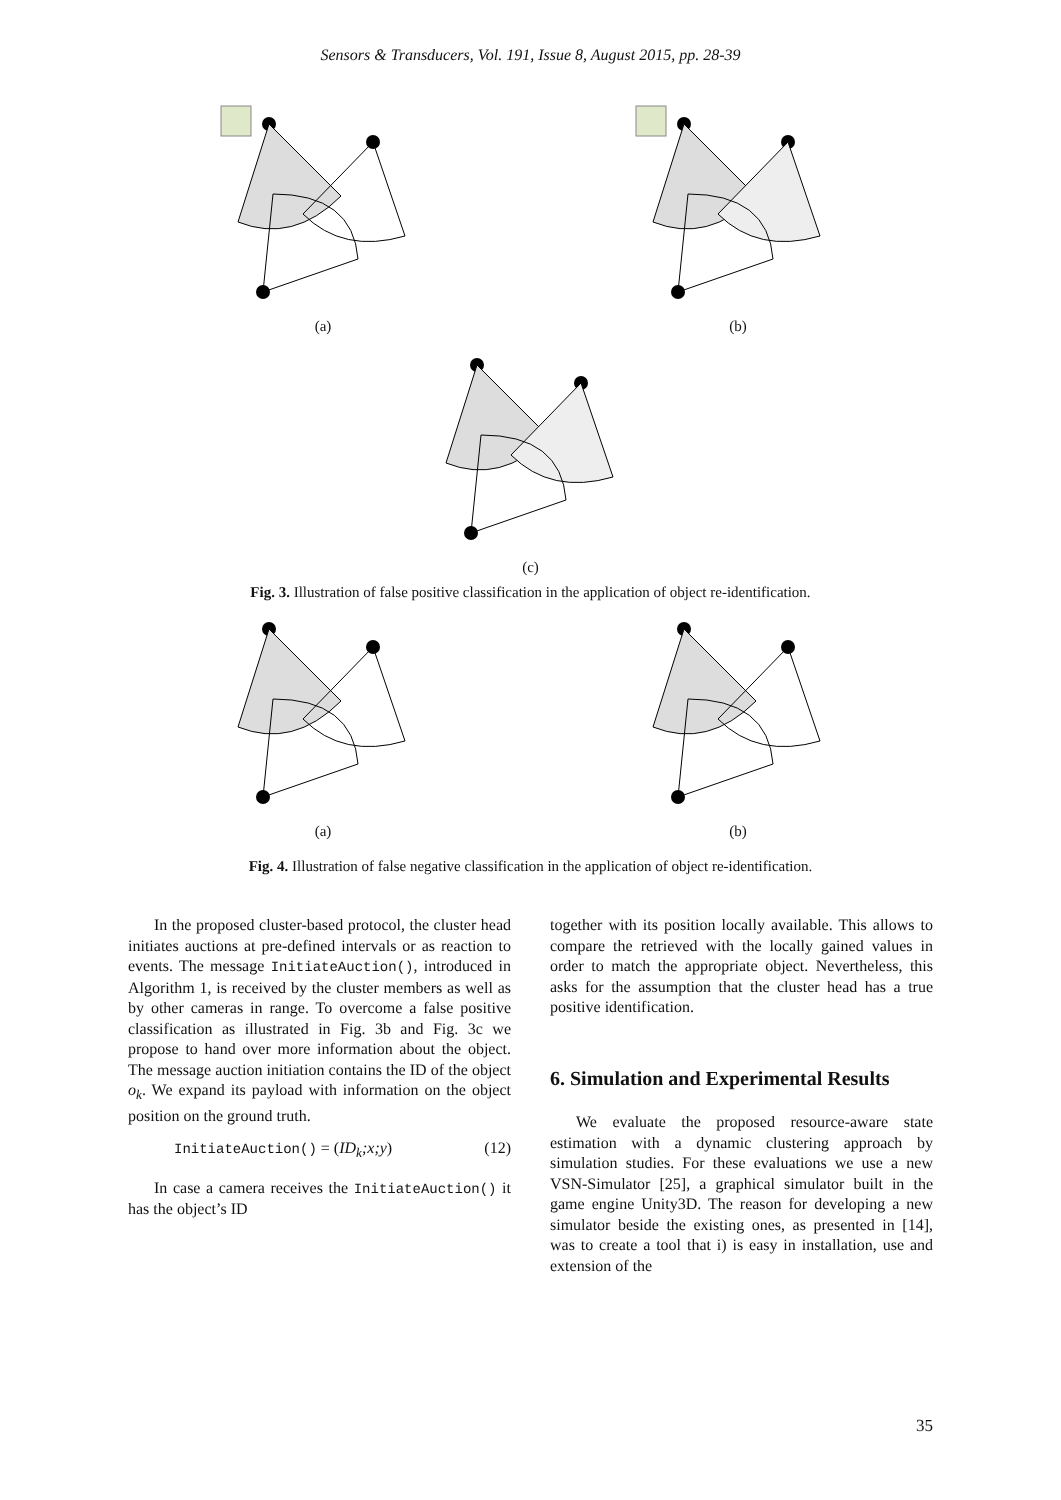Sensors & Transducers, Vol. 191, Issue 8, August 2015, pp. 28-39
(a) (b)
(c)
Fig. 3. Illustration of false positive classification in the application of object re-identification.
(a) (b)
Fig. 4. Illustration of false negative classification in the application of object re-identification.
In the proposed cluster-based protocol, the cluster head initiates auctions at pre-defined intervals or as reaction to events. The message InitiateAuction(), introduced in Algorithm 1, is received by the cluster members as well as by other cameras in range. To overcome a false positive classification as illustrated in Fig. 3b and Fig. 3c we propose to hand over more information about the object. The message auction initiation contains the ID of the object o<sub>k</sub>. We expand its payload with information on the object position on the ground truth.
InitiateAuction() = (ID<sub>k</sub>;x;y) (12)
In case a camera receives the InitiateAuction() it has the object’s ID
together with its position locally available. This allows to compare the retrieved with the locally gained values in order to match the appropriate object. Nevertheless, this asks for the assumption that the cluster head has a true positive identification.
6. Simulation and Experimental Results
We evaluate the proposed resource-aware state estimation with a dynamic clustering approach by simulation studies. For these evaluations we use a new VSN-Simulator [25], a graphical simulator built in the game engine Unity3D. The reason for developing a new simulator beside the existing ones, as presented in [14], was to create a tool that i) is easy in installation, use and extension of the
35